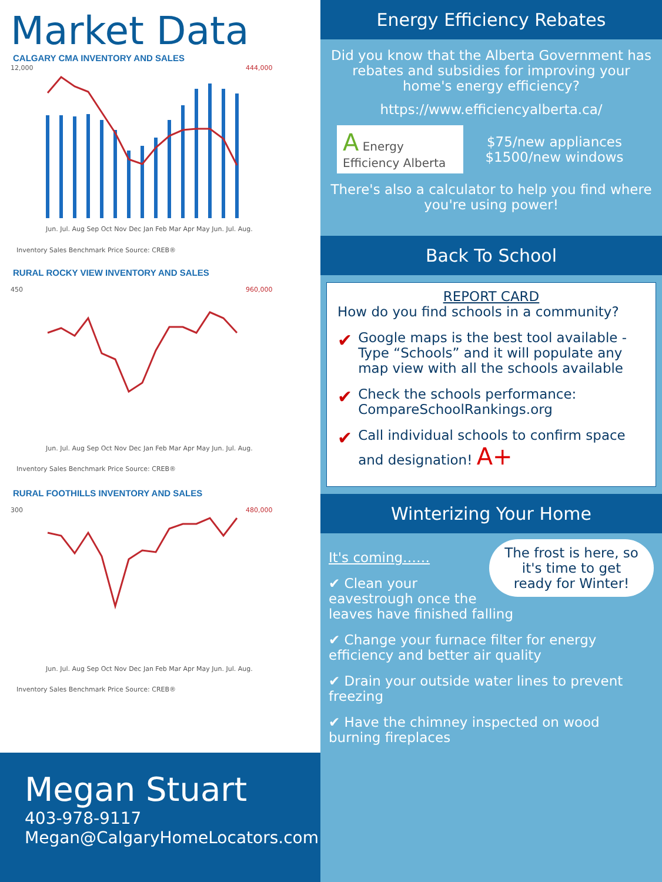Market Data
CALGARY CMA INVENTORY AND SALES
12,000
444,000
Jun. Jul. Aug Sep Oct Nov Dec Jan Feb Mar Apr May Jun. Jul. Aug.
Inventory Sales Benchmark Price Source: CREB®
RURAL ROCKY VIEW INVENTORY AND SALES
450
960,000
Jun. Jul. Aug Sep Oct Nov Dec Jan Feb Mar Apr May Jun. Jul. Aug.
Inventory Sales Benchmark Price Source: CREB®
RURAL FOOTHILLS INVENTORY AND SALES
300
480,000
Jun. Jul. Aug Sep Oct Nov Dec Jan Feb Mar Apr May Jun. Jul. Aug.
Inventory Sales Benchmark Price Source: CREB®
Megan Stuart
403-978-9117
Megan@CalgaryHomeLocators.com
Energy Efficiency Rebates
Did you know that the Alberta Government has rebates and subsidies for improving your home's energy efficiency?
https://www.efficiencyalberta.ca/
A Energy Efficiency Alberta
$75/new appliances
$1500/new windows
There's also a calculator to help you find where you're using power!
Back To School
REPORT CARD
How do you find schools in a community?
✔ Google maps is the best tool available - Type “Schools” and it will populate any map view with all the schools available
✔ Check the schools performance: CompareSchoolRankings.org
✔ Call individual schools to confirm space and designation! A+
Winterizing Your Home
The frost is here, so it's time to get ready for Winter!
It's coming……
✔ Clean your eavestrough once the leaves have finished falling
✔ Change your furnace filter for energy efficiency and better air quality
✔ Drain your outside water lines to prevent freezing
✔ Have the chimney inspected on wood burning fireplaces